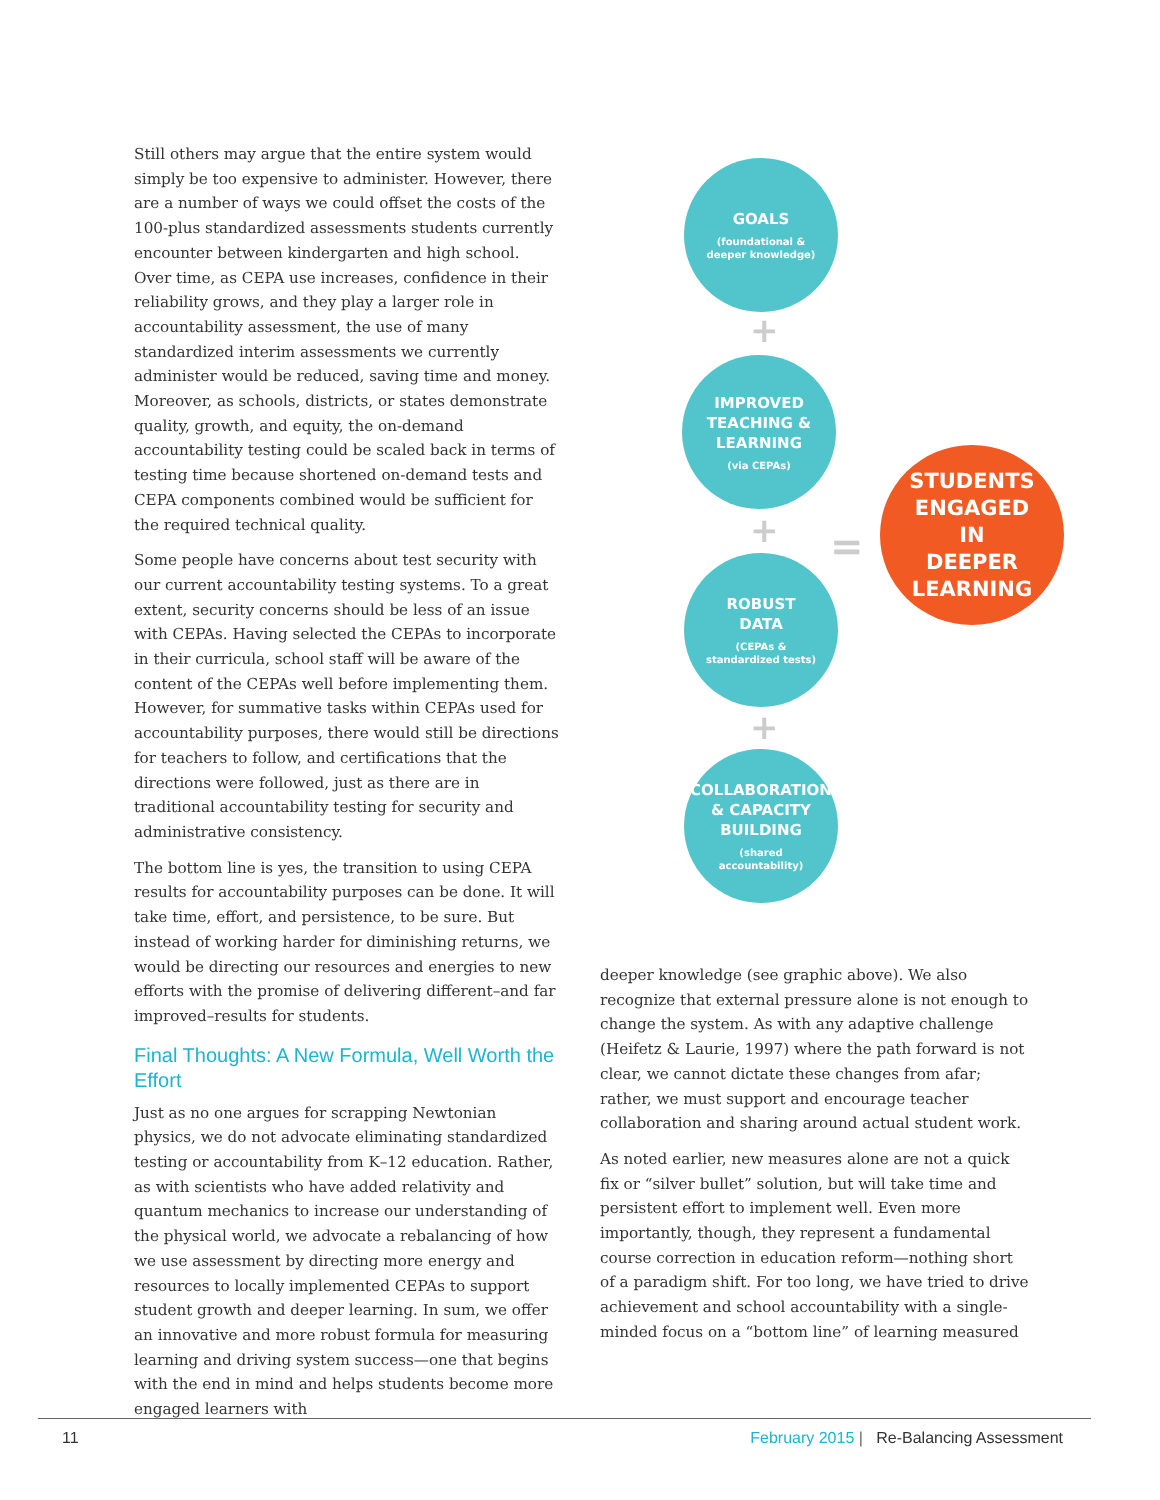Still others may argue that the entire system would simply be too expensive to administer. However, there are a number of ways we could offset the costs of the 100-plus standardized assessments students currently encounter between kindergarten and high school. Over time, as CEPA use increases, confidence in their reliability grows, and they play a larger role in accountability assessment, the use of many standardized interim assessments we currently administer would be reduced, saving time and money. Moreover, as schools, districts, or states demonstrate quality, growth, and equity, the on-demand accountability testing could be scaled back in terms of testing time because shortened on-demand tests and CEPA components combined would be sufficient for the required technical quality.
Some people have concerns about test security with our current accountability testing systems. To a great extent, security concerns should be less of an issue with CEPAs. Having selected the CEPAs to incorporate in their curricula, school staff will be aware of the content of the CEPAs well before implementing them. However, for summative tasks within CEPAs used for accountability purposes, there would still be directions for teachers to follow, and certifications that the directions were followed, just as there are in traditional accountability testing for security and administrative consistency.
The bottom line is yes, the transition to using CEPA results for accountability purposes can be done. It will take time, effort, and persistence, to be sure. But instead of working harder for diminishing returns, we would be directing our resources and energies to new efforts with the promise of delivering different–and far improved–results for students.
Final Thoughts: A New Formula, Well Worth the Effort
Just as no one argues for scrapping Newtonian physics, we do not advocate eliminating standardized testing or accountability from K–12 education. Rather, as with scientists who have added relativity and quantum mechanics to increase our understanding of the physical world, we advocate a rebalancing of how we use assessment by directing more energy and resources to locally implemented CEPAs to support student growth and deeper learning. In sum, we offer an innovative and more robust formula for measuring learning and driving system success—one that begins with the end in mind and helps students become more engaged learners with
GOALS
(foundational &
deeper knowledge)
+
IMPROVED
TEACHING &
LEARNING
(via CEPAs)
+
ROBUST
DATA
(CEPAs &
standardized tests)
+
COLLABORATION
& CAPACITY
BUILDING
(shared
accountability)
=
STUDENTS
ENGAGED
IN
DEEPER
LEARNING
deeper knowledge (see graphic above). We also recognize that external pressure alone is not enough to change the system. As with any adaptive challenge (Heifetz & Laurie, 1997) where the path forward is not clear, we cannot dictate these changes from afar; rather, we must support and encourage teacher collaboration and sharing around actual student work.
As noted earlier, new measures alone are not a quick fix or “silver bullet” solution, but will take time and persistent effort to implement well. Even more importantly, though, they represent a fundamental course correction in education reform—nothing short of a paradigm shift. For too long, we have tried to drive achievement and school accountability with a single-minded focus on a “bottom line” of learning measured
11 February 2015 | Re-Balancing Assessment